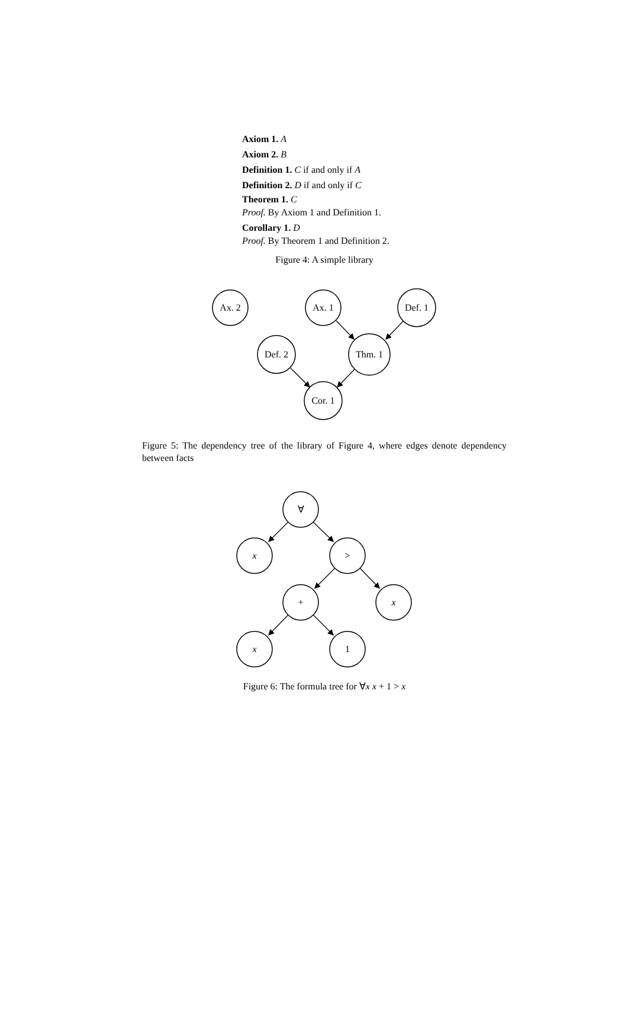Axiom 1. A
Axiom 2. B
Definition 1. C if and only if A
Definition 2. D if and only if C
Theorem 1. C
Proof. By Axiom 1 and Definition 1.
Corollary 1. D
Proof. By Theorem 1 and Definition 2.
Figure 4: A simple library
Ax. 2
Ax. 1
Def. 1
Def. 2
Thm. 1
Cor. 1
Figure 5: The dependency tree of the library of Figure 4, where edges denote dependency between facts
∀
x
>
+
x
x
1
Figure 6: The formula tree for ∀x x + 1 > x